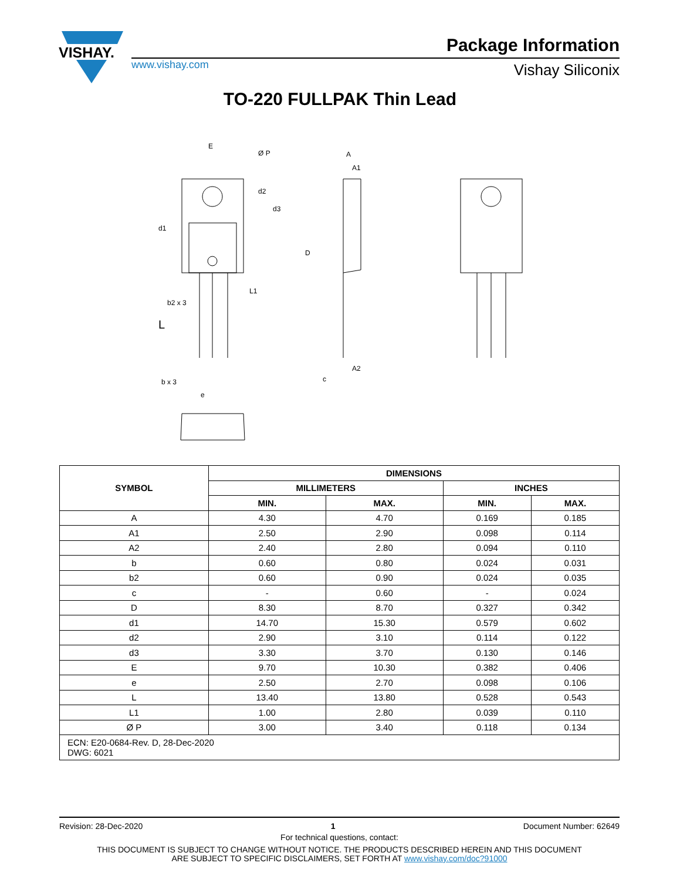VISHAY.
www.vishay.com
Package Information
Vishay Siliconix
TO-220 FULLPAK Thin Lead
E
Ø P
d2
d3
d1
L1
b2 x 3
L
b x 3
e
A
A1
D
A2
c
| SYMBOL | DIMENSIONS | | | |
| --- | --- | --- | --- | --- |
| | MILLIMETERS | | INCHES | |
| | MIN. | MAX. | MIN. | MAX. |
| A | 4.30 | 4.70 | 0.169 | 0.185 |
| A1 | 2.50 | 2.90 | 0.098 | 0.114 |
| A2 | 2.40 | 2.80 | 0.094 | 0.110 |
| b | 0.60 | 0.80 | 0.024 | 0.031 |
| b2 | 0.60 | 0.90 | 0.024 | 0.035 |
| c | - | 0.60 | - | 0.024 |
| D | 8.30 | 8.70 | 0.327 | 0.342 |
| d1 | 14.70 | 15.30 | 0.579 | 0.602 |
| d2 | 2.90 | 3.10 | 0.114 | 0.122 |
| d3 | 3.30 | 3.70 | 0.130 | 0.146 |
| E | 9.70 | 10.30 | 0.382 | 0.406 |
| e | 2.50 | 2.70 | 0.098 | 0.106 |
| L | 13.40 | 13.80 | 0.528 | 0.543 |
| L1 | 1.00 | 2.80 | 0.039 | 0.110 |
| Ø P | 3.00 | 3.40 | 0.118 | 0.134 |
| ECN: E20-0684-Rev. D, 28-Dec-2020 DWG: 6021 | | | | |
Revision: 28-Dec-2020 1 Document Number: 62649
For technical questions, contact:
THIS DOCUMENT IS SUBJECT TO CHANGE WITHOUT NOTICE. THE PRODUCTS DESCRIBED HEREIN AND THIS DOCUMENT
ARE SUBJECT TO SPECIFIC DISCLAIMERS, SET FORTH AT www.vishay.com/doc?91000